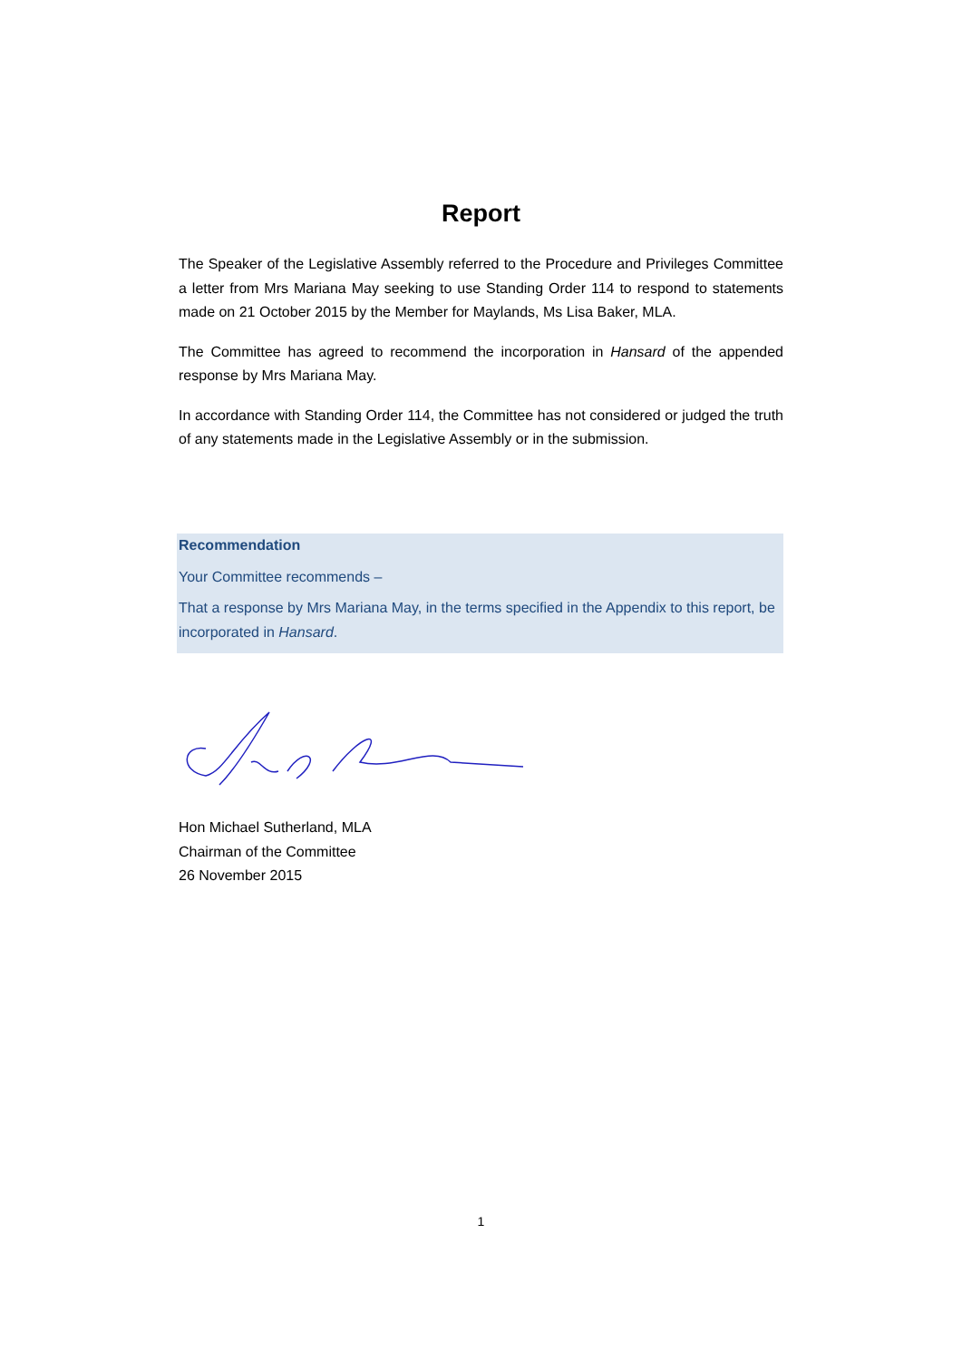Report
The Speaker of the Legislative Assembly referred to the Procedure and Privileges Committee a letter from Mrs Mariana May seeking to use Standing Order 114 to respond to statements made on 21 October 2015 by the Member for Maylands, Ms Lisa Baker, MLA.
The Committee has agreed to recommend the incorporation in Hansard of the appended response by Mrs Mariana May.
In accordance with Standing Order 114, the Committee has not considered or judged the truth of any statements made in the Legislative Assembly or in the submission.
Recommendation
Your Committee recommends –
That a response by Mrs Mariana May, in the terms specified in the Appendix to this report, be incorporated in Hansard.
Hon Michael Sutherland, MLA
Chairman of the Committee
26 November 2015
1